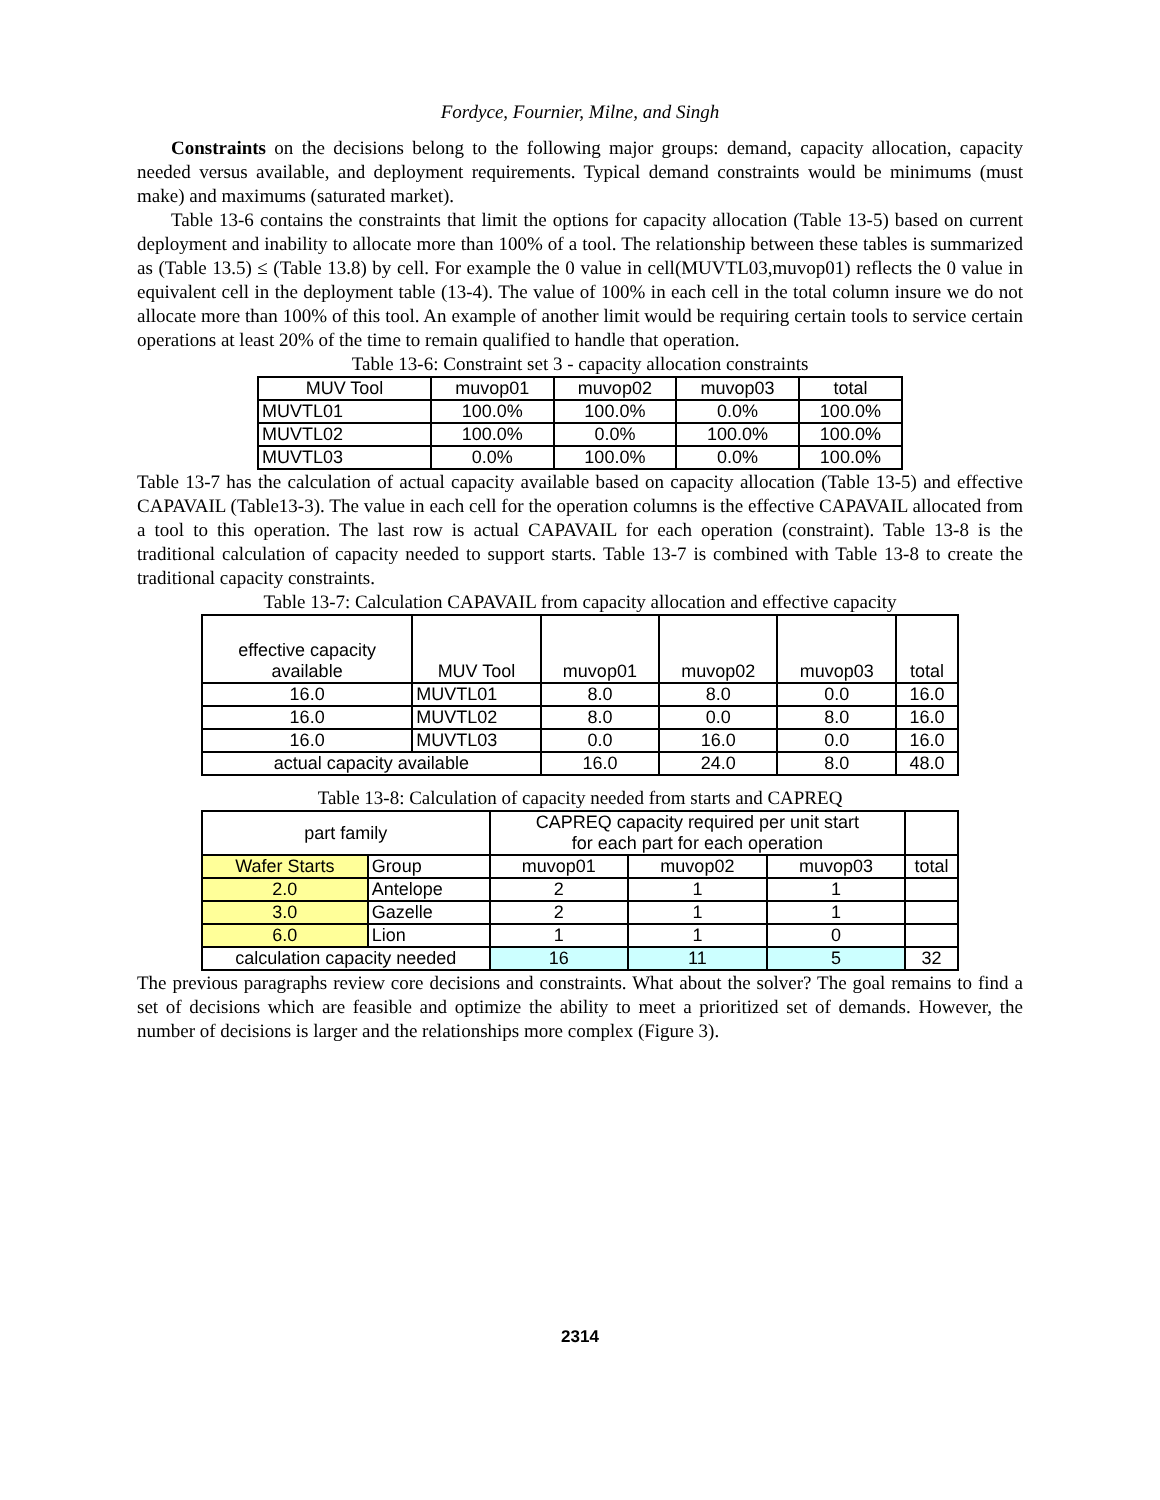Fordyce, Fournier, Milne, and Singh
Constraints on the decisions belong to the following major groups: demand, capacity allocation, capacity needed versus available, and deployment requirements. Typical demand constraints would be minimums (must make) and maximums (saturated market).
Table 13-6 contains the constraints that limit the options for capacity allocation (Table 13-5) based on current deployment and inability to allocate more than 100% of a tool. The relationship between these tables is summarized as (Table 13.5) ≤ (Table 13.8) by cell. For example the 0 value in cell(MUVTL03,muvop01) reflects the 0 value in equivalent cell in the deployment table (13-4). The value of 100% in each cell in the total column insure we do not allocate more than 100% of this tool. An example of another limit would be requiring certain tools to service certain operations at least 20% of the time to remain qualified to handle that operation.
Table 13-6: Constraint set 3 - capacity allocation constraints
| MUV Tool | muvop01 | muvop02 | muvop03 | total |
| --- | --- | --- | --- | --- |
| MUVTL01 | 100.0% | 100.0% | 0.0% | 100.0% |
| MUVTL02 | 100.0% | 0.0% | 100.0% | 100.0% |
| MUVTL03 | 0.0% | 100.0% | 0.0% | 100.0% |
Table 13-7 has the calculation of actual capacity available based on capacity allocation (Table 13-5) and effective CAPAVAIL (Table13-3). The value in each cell for the operation columns is the effective CAPAVAIL allocated from a tool to this operation. The last row is actual CAPAVAIL for each operation (constraint). Table 13-8 is the traditional calculation of capacity needed to support starts. Table 13-7 is combined with Table 13-8 to create the traditional capacity constraints.
Table 13-7: Calculation CAPAVAIL from capacity allocation and effective capacity
| effective capacity available | MUV Tool | muvop01 | muvop02 | muvop03 | total |
| --- | --- | --- | --- | --- | --- |
| 16.0 | MUVTL01 | 8.0 | 8.0 | 0.0 | 16.0 |
| 16.0 | MUVTL02 | 8.0 | 0.0 | 8.0 | 16.0 |
| 16.0 | MUVTL03 | 0.0 | 16.0 | 0.0 | 16.0 |
| actual capacity available | | 16.0 | 24.0 | 8.0 | 48.0 |
Table 13-8: Calculation of capacity needed from starts and CAPREQ
| part family | | CAPREQ capacity required per unit start for each part for each operation | | | |
| --- | --- | --- | --- | --- | --- |
| Wafer Starts | Group | muvop01 | muvop02 | muvop03 | total |
| 2.0 | Antelope | 2 | 1 | 1 | |
| 3.0 | Gazelle | 2 | 1 | 1 | |
| 6.0 | Lion | 1 | 1 | 0 | |
| calculation capacity needed | | 16 | 11 | 5 | 32 |
The previous paragraphs review core decisions and constraints. What about the solver? The goal remains to find a set of decisions which are feasible and optimize the ability to meet a prioritized set of demands. However, the number of decisions is larger and the relationships more complex (Figure 3).
2314